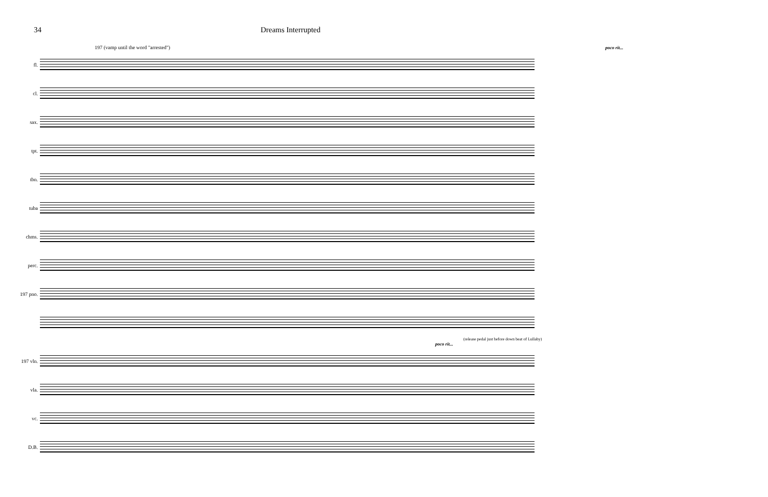34 Dreams Interrupted
197 (vamp until the word "arrested") poco rit...
fl.
cl.
sax.
tpt.
tbn.
tuba
chms.
perc.
197 pno.
(release pedal just before down beat of Lullaby)
poco rit...
197 vln.
vla.
vc.
D.B.